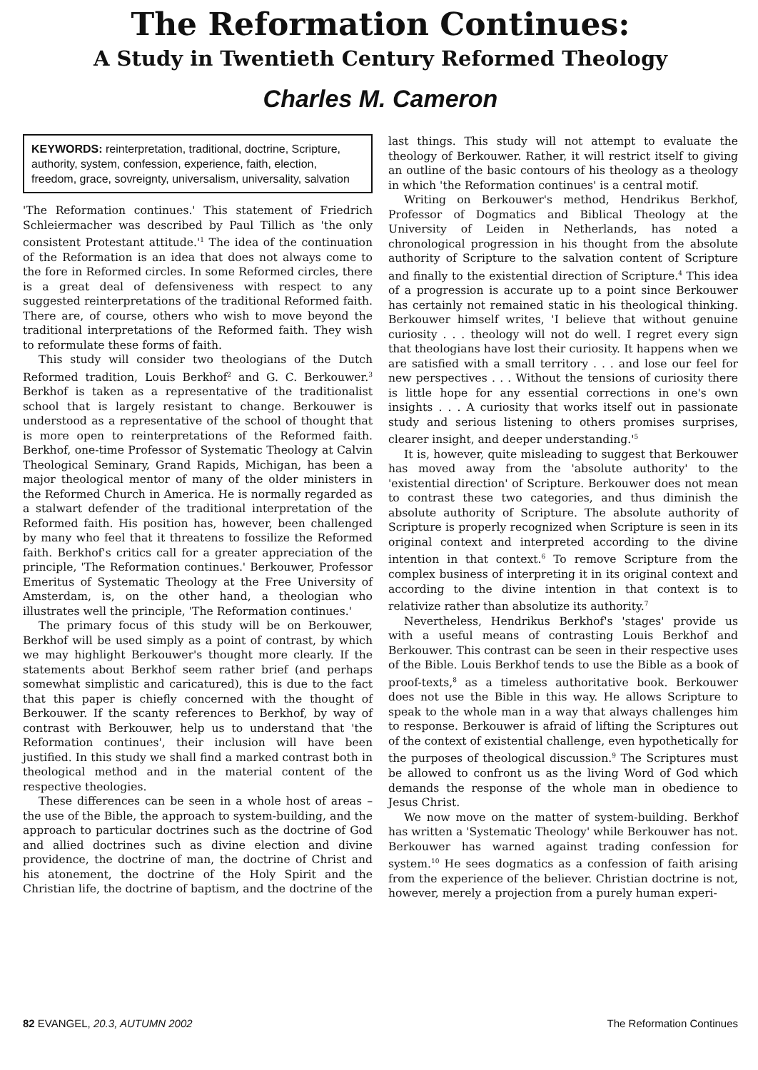The Reformation Continues:
A Study in Twentieth Century Reformed Theology
Charles M. Cameron
KEYWORDS: reinterpretation, traditional, doctrine, Scripture, authority, system, confession, experience, faith, election, freedom, grace, sovreignty, universalism, universality, salvation
'The Reformation continues.' This statement of Friedrich Schleiermacher was described by Paul Tillich as 'the only consistent Protestant attitude.'<sup>1</sup> The idea of the continuation of the Reformation is an idea that does not always come to the fore in Reformed circles. In some Reformed circles, there is a great deal of defensiveness with respect to any suggested reinterpretations of the traditional Reformed faith. There are, of course, others who wish to move beyond the traditional interpretations of the Reformed faith. They wish to reformulate these forms of faith.
This study will consider two theologians of the Dutch Reformed tradition, Louis Berkhof<sup>2</sup> and G. C. Berkouwer.<sup>3</sup> Berkhof is taken as a representative of the traditionalist school that is largely resistant to change. Berkouwer is understood as a representative of the school of thought that is more open to reinterpretations of the Reformed faith. Berkhof, one-time Professor of Systematic Theology at Calvin Theological Seminary, Grand Rapids, Michigan, has been a major theological mentor of many of the older ministers in the Reformed Church in America. He is normally regarded as a stalwart defender of the traditional interpretation of the Reformed faith. His position has, however, been challenged by many who feel that it threatens to fossilize the Reformed faith. Berkhof's critics call for a greater appreciation of the principle, 'The Reformation continues.' Berkouwer, Professor Emeritus of Systematic Theology at the Free University of Amsterdam, is, on the other hand, a theologian who illustrates well the principle, 'The Reformation continues.'
The primary focus of this study will be on Berkouwer, Berkhof will be used simply as a point of contrast, by which we may highlight Berkouwer's thought more clearly. If the statements about Berkhof seem rather brief (and perhaps somewhat simplistic and caricatured), this is due to the fact that this paper is chiefly concerned with the thought of Berkouwer. If the scanty references to Berkhof, by way of contrast with Berkouwer, help us to understand that 'the Reformation continues', their inclusion will have been justified. In this study we shall find a marked contrast both in theological method and in the material content of the respective theologies.
These differences can be seen in a whole host of areas – the use of the Bible, the approach to system-building, and the approach to particular doctrines such as the doctrine of God and allied doctrines such as divine election and divine providence, the doctrine of man, the doctrine of Christ and his atonement, the doctrine of the Holy Spirit and the Christian life, the doctrine of baptism, and the doctrine of the last things. This study will not attempt to evaluate the theology of Berkouwer. Rather, it will restrict itself to giving an outline of the basic contours of his theology as a theology in which 'the Reformation continues' is a central motif.
Writing on Berkouwer's method, Hendrikus Berkhof, Professor of Dogmatics and Biblical Theology at the University of Leiden in Netherlands, has noted a chronological progression in his thought from the absolute authority of Scripture to the salvation content of Scripture and finally to the existential direction of Scripture.<sup>4</sup> This idea of a progression is accurate up to a point since Berkouwer has certainly not remained static in his theological thinking. Berkouwer himself writes, 'I believe that without genuine curiosity . . . theology will not do well. I regret every sign that theologians have lost their curiosity. It happens when we are satisfied with a small territory . . . and lose our feel for new perspectives . . . Without the tensions of curiosity there is little hope for any essential corrections in one's own insights . . . A curiosity that works itself out in passionate study and serious listening to others promises surprises, clearer insight, and deeper understanding.'<sup>5</sup>
It is, however, quite misleading to suggest that Berkouwer has moved away from the 'absolute authority' to the 'existential direction' of Scripture. Berkouwer does not mean to contrast these two categories, and thus diminish the absolute authority of Scripture. The absolute authority of Scripture is properly recognized when Scripture is seen in its original context and interpreted according to the divine intention in that context.<sup>6</sup> To remove Scripture from the complex business of interpreting it in its original context and according to the divine intention in that context is to relativize rather than absolutize its authority.<sup>7</sup>
Nevertheless, Hendrikus Berkhof's 'stages' provide us with a useful means of contrasting Louis Berkhof and Berkouwer. This contrast can be seen in their respective uses of the Bible. Louis Berkhof tends to use the Bible as a book of proof-texts,<sup>8</sup> as a timeless authoritative book. Berkouwer does not use the Bible in this way. He allows Scripture to speak to the whole man in a way that always challenges him to response. Berkouwer is afraid of lifting the Scriptures out of the context of existential challenge, even hypothetically for the purposes of theological discussion.<sup>9</sup> The Scriptures must be allowed to confront us as the living Word of God which demands the response of the whole man in obedience to Jesus Christ.
We now move on the matter of system-building. Berkhof has written a 'Systematic Theology' while Berkouwer has not. Berkouwer has warned against trading confession for system.<sup>10</sup> He sees dogmatics as a confession of faith arising from the experience of the believer. Christian doctrine is not, however, merely a projection from a purely human experi-
82 EVANGEL, 20.3, AUTUMN 2002 The Reformation Continues